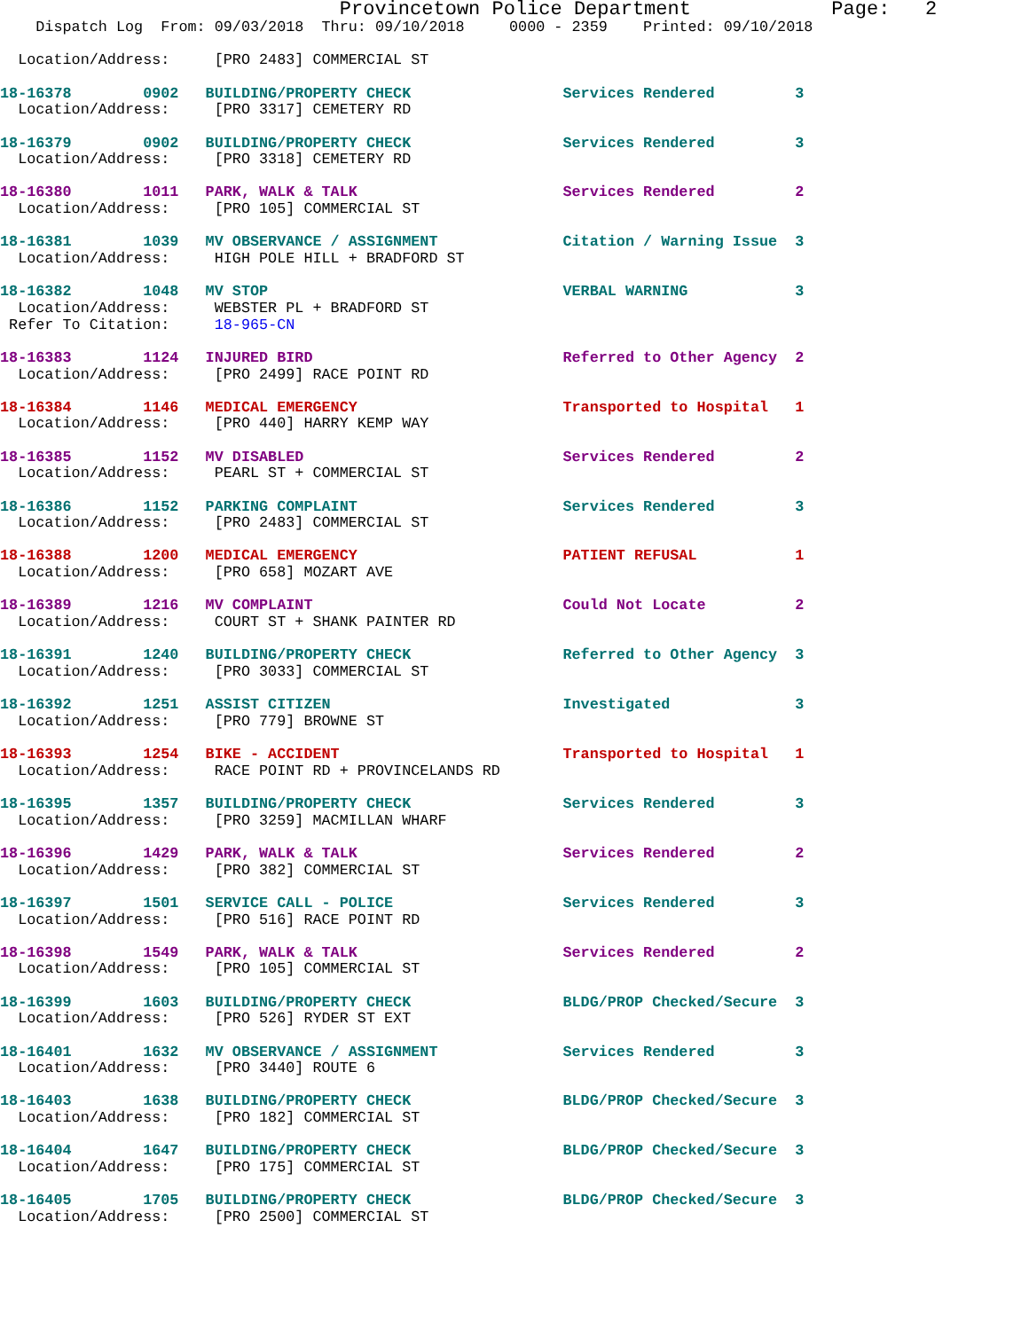Provincetown Police Department            Page:   2
    Dispatch Log  From: 09/03/2018  Thru: 09/10/2018     0000 - 2359    Printed: 09/10/2018

  Location/Address:     [PRO 2483] COMMERCIAL ST
18-16378        0902   BUILDING/PROPERTY CHECK                 Services Rendered         3
  Location/Address:     [PRO 3317] CEMETERY RD
18-16379        0902   BUILDING/PROPERTY CHECK                 Services Rendered         3
  Location/Address:     [PRO 3318] CEMETERY RD
18-16380        1011   PARK, WALK & TALK                       Services Rendered         2
  Location/Address:     [PRO 105] COMMERCIAL ST
18-16381        1039   MV OBSERVANCE / ASSIGNMENT              Citation / Warning Issue  3
  Location/Address:     HIGH POLE HILL + BRADFORD ST
18-16382        1048   MV STOP                                 VERBAL WARNING            3
  Location/Address:     WEBSTER PL + BRADFORD ST
 Refer To Citation:     18-965-CN
18-16383        1124   INJURED BIRD                            Referred to Other Agency  2
  Location/Address:     [PRO 2499] RACE POINT RD
18-16384        1146   MEDICAL EMERGENCY                       Transported to Hospital   1
  Location/Address:     [PRO 440] HARRY KEMP WAY
18-16385        1152   MV DISABLED                             Services Rendered         2
  Location/Address:     PEARL ST + COMMERCIAL ST
18-16386        1152   PARKING COMPLAINT                       Services Rendered         3
  Location/Address:     [PRO 2483] COMMERCIAL ST
18-16388        1200   MEDICAL EMERGENCY                       PATIENT REFUSAL           1
  Location/Address:     [PRO 658] MOZART AVE
18-16389        1216   MV COMPLAINT                            Could Not Locate          2
  Location/Address:     COURT ST + SHANK PAINTER RD
18-16391        1240   BUILDING/PROPERTY CHECK                 Referred to Other Agency  3
  Location/Address:     [PRO 3033] COMMERCIAL ST
18-16392        1251   ASSIST CITIZEN                          Investigated              3
  Location/Address:     [PRO 779] BROWNE ST
18-16393        1254   BIKE - ACCIDENT                         Transported to Hospital   1
  Location/Address:     RACE POINT RD + PROVINCELANDS RD
18-16395        1357   BUILDING/PROPERTY CHECK                 Services Rendered         3
  Location/Address:     [PRO 3259] MACMILLAN WHARF
18-16396        1429   PARK, WALK & TALK                       Services Rendered         2
  Location/Address:     [PRO 382] COMMERCIAL ST
18-16397        1501   SERVICE CALL - POLICE                   Services Rendered         3
  Location/Address:     [PRO 516] RACE POINT RD
18-16398        1549   PARK, WALK & TALK                       Services Rendered         2
  Location/Address:     [PRO 105] COMMERCIAL ST
18-16399        1603   BUILDING/PROPERTY CHECK                 BLDG/PROP Checked/Secure  3
  Location/Address:     [PRO 526] RYDER ST EXT
18-16401        1632   MV OBSERVANCE / ASSIGNMENT              Services Rendered         3
  Location/Address:     [PRO 3440] ROUTE 6
18-16403        1638   BUILDING/PROPERTY CHECK                 BLDG/PROP Checked/Secure  3
  Location/Address:     [PRO 182] COMMERCIAL ST
18-16404        1647   BUILDING/PROPERTY CHECK                 BLDG/PROP Checked/Secure  3
  Location/Address:     [PRO 175] COMMERCIAL ST
18-16405        1705   BUILDING/PROPERTY CHECK                 BLDG/PROP Checked/Secure  3
  Location/Address:     [PRO 2500] COMMERCIAL ST